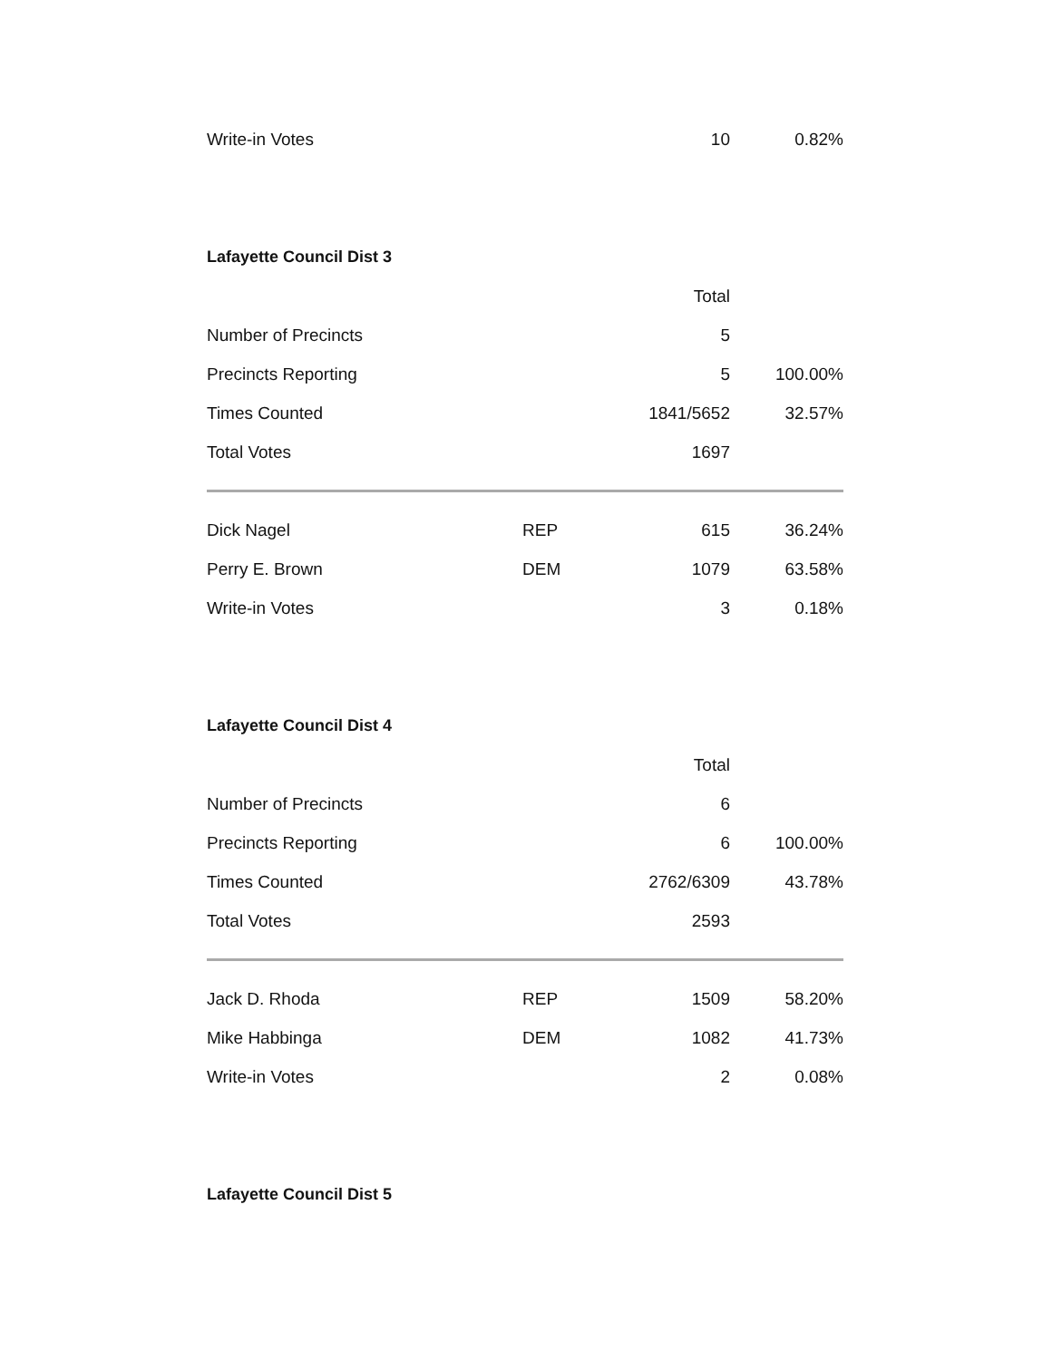| Write-in Votes | | 10 | 0.82% |
Lafayette Council Dist 3
| | | Total | |
| Number of Precincts | | 5 | |
| Precincts Reporting | | 5 | 100.00% |
| Times Counted | | 1841/5652 | 32.57% |
| Total Votes | | 1697 | |
| Dick Nagel | REP | 615 | 36.24% |
| Perry E. Brown | DEM | 1079 | 63.58% |
| Write-in Votes | | 3 | 0.18% |
Lafayette Council Dist 4
| | | Total | |
| Number of Precincts | | 6 | |
| Precincts Reporting | | 6 | 100.00% |
| Times Counted | | 2762/6309 | 43.78% |
| Total Votes | | 2593 | |
| Jack D. Rhoda | REP | 1509 | 58.20% |
| Mike Habbinga | DEM | 1082 | 41.73% |
| Write-in Votes | | 2 | 0.08% |
Lafayette Council Dist 5